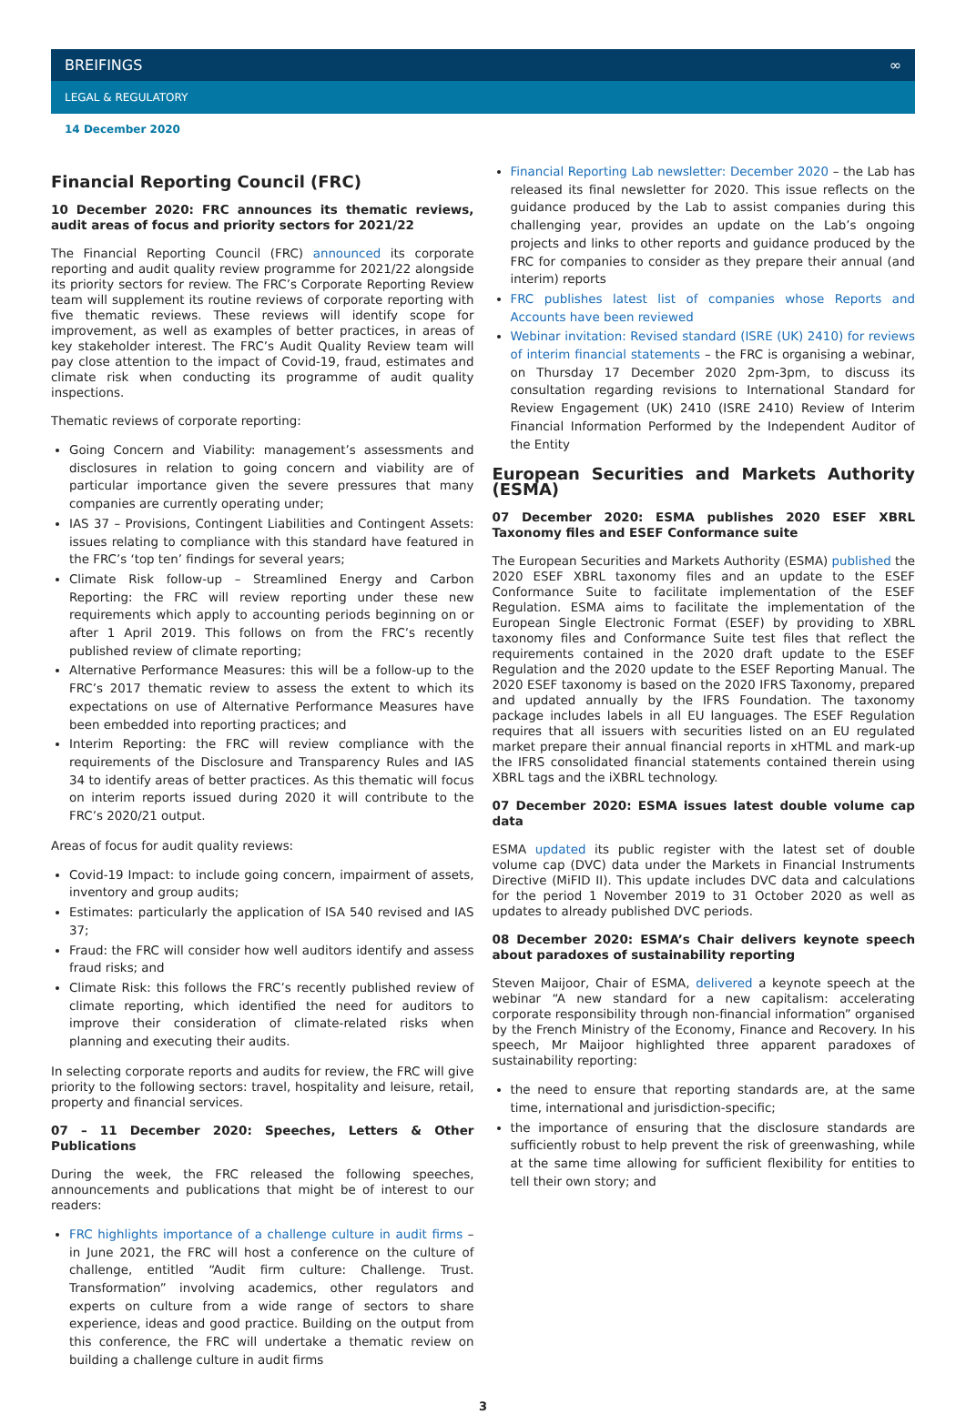BREIFINGS ∞
LEGAL & REGULATORY
14 December 2020
Financial Reporting Council (FRC)
10 December 2020: FRC announces its thematic reviews, audit areas of focus and priority sectors for 2021/22
The Financial Reporting Council (FRC) announced its corporate reporting and audit quality review programme for 2021/22 alongside its priority sectors for review. The FRC’s Corporate Reporting Review team will supplement its routine reviews of corporate reporting with five thematic reviews. These reviews will identify scope for improvement, as well as examples of better practices, in areas of key stakeholder interest. The FRC’s Audit Quality Review team will pay close attention to the impact of Covid-19, fraud, estimates and climate risk when conducting its programme of audit quality inspections.
Thematic reviews of corporate reporting:
Going Concern and Viability: management’s assessments and disclosures in relation to going concern and viability are of particular importance given the severe pressures that many companies are currently operating under;
IAS 37 – Provisions, Contingent Liabilities and Contingent Assets: issues relating to compliance with this standard have featured in the FRC’s ‘top ten’ findings for several years;
Climate Risk follow-up – Streamlined Energy and Carbon Reporting: the FRC will review reporting under these new requirements which apply to accounting periods beginning on or after 1 April 2019. This follows on from the FRC’s recently published review of climate reporting;
Alternative Performance Measures: this will be a follow-up to the FRC’s 2017 thematic review to assess the extent to which its expectations on use of Alternative Performance Measures have been embedded into reporting practices; and
Interim Reporting: the FRC will review compliance with the requirements of the Disclosure and Transparency Rules and IAS 34 to identify areas of better practices. As this thematic will focus on interim reports issued during 2020 it will contribute to the FRC’s 2020/21 output.
Areas of focus for audit quality reviews:
Covid-19 Impact: to include going concern, impairment of assets, inventory and group audits;
Estimates: particularly the application of ISA 540 revised and IAS 37;
Fraud: the FRC will consider how well auditors identify and assess fraud risks; and
Climate Risk: this follows the FRC’s recently published review of climate reporting, which identified the need for auditors to improve their consideration of climate-related risks when planning and executing their audits.
In selecting corporate reports and audits for review, the FRC will give priority to the following sectors: travel, hospitality and leisure, retail, property and financial services.
07 – 11 December 2020: Speeches, Letters & Other Publications
During the week, the FRC released the following speeches, announcements and publications that might be of interest to our readers:
FRC highlights importance of a challenge culture in audit firms – in June 2021, the FRC will host a conference on the culture of challenge, entitled “Audit firm culture: Challenge. Trust. Transformation” involving academics, other regulators and experts on culture from a wide range of sectors to share experience, ideas and good practice. Building on the output from this conference, the FRC will undertake a thematic review on building a challenge culture in audit firms
Financial Reporting Lab newsletter: December 2020 – the Lab has released its final newsletter for 2020. This issue reflects on the guidance produced by the Lab to assist companies during this challenging year, provides an update on the Lab’s ongoing projects and links to other reports and guidance produced by the FRC for companies to consider as they prepare their annual (and interim) reports
FRC publishes latest list of companies whose Reports and Accounts have been reviewed
Webinar invitation: Revised standard (ISRE (UK) 2410) for reviews of interim financial statements – the FRC is organising a webinar, on Thursday 17 December 2020 2pm-3pm, to discuss its consultation regarding revisions to International Standard for Review Engagement (UK) 2410 (ISRE 2410) Review of Interim Financial Information Performed by the Independent Auditor of the Entity
European Securities and Markets Authority (ESMA)
07 December 2020: ESMA publishes 2020 ESEF XBRL Taxonomy files and ESEF Conformance suite
The European Securities and Markets Authority (ESMA) published the 2020 ESEF XBRL taxonomy files and an update to the ESEF Conformance Suite to facilitate implementation of the ESEF Regulation. ESMA aims to facilitate the implementation of the European Single Electronic Format (ESEF) by providing to XBRL taxonomy files and Conformance Suite test files that reflect the requirements contained in the 2020 draft update to the ESEF Regulation and the 2020 update to the ESEF Reporting Manual. The 2020 ESEF taxonomy is based on the 2020 IFRS Taxonomy, prepared and updated annually by the IFRS Foundation. The taxonomy package includes labels in all EU languages. The ESEF Regulation requires that all issuers with securities listed on an EU regulated market prepare their annual financial reports in xHTML and mark-up the IFRS consolidated financial statements contained therein using XBRL tags and the iXBRL technology.
07 December 2020: ESMA issues latest double volume cap data
ESMA updated its public register with the latest set of double volume cap (DVC) data under the Markets in Financial Instruments Directive (MiFID II). This update includes DVC data and calculations for the period 1 November 2019 to 31 October 2020 as well as updates to already published DVC periods.
08 December 2020: ESMA’s Chair delivers keynote speech about paradoxes of sustainability reporting
Steven Maijoor, Chair of ESMA, delivered a keynote speech at the webinar “A new standard for a new capitalism: accelerating corporate responsibility through non-financial information” organised by the French Ministry of the Economy, Finance and Recovery. In his speech, Mr Maijoor highlighted three apparent paradoxes of sustainability reporting:
the need to ensure that reporting standards are, at the same time, international and jurisdiction-specific;
the importance of ensuring that the disclosure standards are sufficiently robust to help prevent the risk of greenwashing, while at the same time allowing for sufficient flexibility for entities to tell their own story; and
3